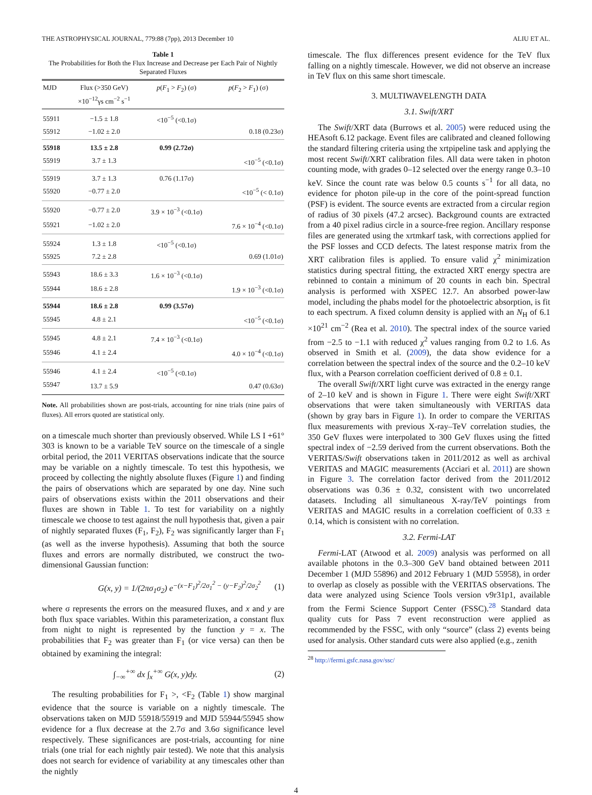THE ASTROPHYSICAL JOURNAL, 779:88 (7pp), 2013 December 10 ALIU ET AL.
Table 1
The Probabilities for Both the Flux Increase and Decrease per Each Pair of Nightly Separated Fluxes
| MJD | Flux (>350 GeV) ×10<sup>−12</sup>γs cm<sup>−2</sup> s<sup>−1</sup> | p ( F<sub>1</sub> > F<sub>2</sub>) (σ) | p ( F<sub>2</sub> > F<sub>1</sub>) (σ) |
| --- | --- | --- | --- |
| 55911 | −1.5 ± 1.8 | <10<sup>−5</sup> (<0.1σ) | |
| 55912 | −1.02 ± 2.0 | | 0.18 (0.23σ) |
| 55918 | 13.5 ± 2.8 | 0.99 (2.72σ) | |
| 55919 | 3.7 ± 1.3 | | <10<sup>−5</sup> (<0.1σ) |
| 55919 | 3.7 ± 1.3 | 0.76 (1.17σ) | |
| 55920 | −0.77 ± 2.0 | | <10<sup>−5</sup> (< 0.1σ) |
| 55920 | −0.77 ± 2.0 | 3.9 × 10<sup>−3</sup> (<0.1σ) | |
| 55921 | −1.02 ± 2.0 | | 7.6 × 10<sup>−4</sup> (<0.1σ) |
| 55924 | 1.3 ± 1.8 | <10<sup>−5</sup> (<0.1σ) | |
| 55925 | 7.2 ± 2.8 | | 0.69 (1.01σ) |
| 55943 | 18.6 ± 3.3 | 1.6 × 10<sup>−3</sup> (<0.1σ) | |
| 55944 | 18.6 ± 2.8 | | 1.9 × 10<sup>−3</sup> (<0.1σ) |
| 55944 | 18.6 ± 2.8 | 0.99 (3.57σ) | |
| 55945 | 4.8 ± 2.1 | | <10<sup>−5</sup> (<0.1σ) |
| 55945 | 4.8 ± 2.1 | 7.4 × 10<sup>−3</sup> (<0.1σ) | |
| 55946 | 4.1 ± 2.4 | | 4.0 × 10<sup>−4</sup> (<0.1σ) |
| 55946 | 4.1 ± 2.4 | <10<sup>−5</sup> (<0.1σ) | |
| 55947 | 13.7 ± 5.9 | | 0.47 (0.63σ) |
Note. All probabilities shown are post-trials, accounting for nine trials (nine pairs of fluxes). All errors quoted are statistical only.
on a timescale much shorter than previously observed. While LS I +61° 303 is known to be a variable TeV source on the timescale of a single orbital period, the 2011 VERITAS observations indicate that the source may be variable on a nightly timescale. To test this hypothesis, we proceed by collecting the nightly absolute fluxes (Figure 1) and finding the pairs of observations which are separated by one day. Nine such pairs of observations exists within the 2011 observations and their fluxes are shown in Table 1. To test for variability on a nightly timescale we choose to test against the null hypothesis that, given a pair of nightly separated fluxes (F<sub>1</sub>, F<sub>2</sub>), F<sub>2</sub> was significantly larger than F<sub>1</sub> (as well as the inverse hypothesis). Assuming that both the source fluxes and errors are normally distributed, we construct the two-dimensional Gaussian function:
G(x, y) = 1/(2πσ<sub>1</sub>σ<sub>2</sub>) e<sup>−(x−F<sub>1</sub>)<sup>2</sup>/2σ<sub>1</sub><sup>2</sup> − (y−F<sub>2</sub>)<sup>2</sup>/2σ<sub>2</sub><sup>2</sup></sup> (1)
where σ represents the errors on the measured fluxes, and x and y are both flux space variables. Within this parameterization, a constant flux from night to night is represented by the function y = x. The probabilities that F<sub>2</sub> was greater than F<sub>1</sub> (or vice versa) can then be obtained by examining the integral:
∫<sub>−∞</sub><sup>+∞</sup> dx ∫<sub>x</sub><sup>+∞</sup> G(x, y)dy. (2)
The resulting probabilities for F<sub>1</sub> >, <F<sub>2</sub> (Table 1) show marginal evidence that the source is variable on a nightly timescale. The observations taken on MJD 55918/55919 and MJD 55944/55945 show evidence for a flux decrease at the 2.7σ and 3.6σ significance level respectively. These significances are post-trials, accounting for nine trials (one trial for each nightly pair tested). We note that this analysis does not search for evidence of variability at any timescales other than the nightly
timescale. The flux differences present evidence for the TeV flux falling on a nightly timescale. However, we did not observe an increase in TeV flux on this same short timescale.
3. MULTIWAVELENGTH DATA
3.1. Swift/XRT
The Swift/XRT data (Burrows et al. 2005) were reduced using the HEAsoft 6.12 package. Event files are calibrated and cleaned following the standard filtering criteria using the xrtpipeline task and applying the most recent Swift/XRT calibration files. All data were taken in photon counting mode, with grades 0–12 selected over the energy range 0.3–10 keV. Since the count rate was below 0.5 counts s<sup>−1</sup> for all data, no evidence for photon pile-up in the core of the point-spread function (PSF) is evident. The source events are extracted from a circular region of radius of 30 pixels (47.2 arcsec). Background counts are extracted from a 40 pixel radius circle in a source-free region. Ancillary response files are generated using the xrtmkarf task, with corrections applied for the PSF losses and CCD defects. The latest response matrix from the XRT calibration files is applied. To ensure valid χ<sup>2</sup> minimization statistics during spectral fitting, the extracted XRT energy spectra are rebinned to contain a minimum of 20 counts in each bin. Spectral analysis is performed with XSPEC 12.7. An absorbed power-law model, including the phabs model for the photoelectric absorption, is fit to each spectrum. A fixed column density is applied with an N<sub>H</sub> of 6.1 ×10<sup>21</sup> cm<sup>−2</sup> (Rea et al. 2010). The spectral index of the source varied from −2.5 to −1.1 with reduced χ<sup>2</sup> values ranging from 0.2 to 1.6. As observed in Smith et al. (2009), the data show evidence for a correlation between the spectral index of the source and the 0.2–10 keV flux, with a Pearson correlation coefficient derived of 0.8 ± 0.1.
The overall Swift/XRT light curve was extracted in the energy range of 2–10 keV and is shown in Figure 1. There were eight Swift/XRT observations that were taken simultaneously with VERITAS data (shown by gray bars in Figure 1). In order to compare the VERITAS flux measurements with previous X-ray–TeV correlation studies, the 350 GeV fluxes were interpolated to 300 GeV fluxes using the fitted spectral index of −2.59 derived from the current observations. Both the VERITAS/Swift observations taken in 2011/2012 as well as archival VERITAS and MAGIC measurements (Acciari et al. 2011) are shown in Figure 3. The correlation factor derived from the 2011/2012 observations was 0.36 ± 0.32, consistent with two uncorrelated datasets. Including all simultaneous X-ray/TeV pointings from VERITAS and MAGIC results in a correlation coefficient of 0.33 ± 0.14, which is consistent with no correlation.
3.2. Fermi-LAT
Fermi-LAT (Atwood et al. 2009) analysis was performed on all available photons in the 0.3–300 GeV band obtained between 2011 December 1 (MJD 55896) and 2012 February 1 (MJD 55958), in order to overlap as closely as possible with the VERITAS observations. The data were analyzed using Science Tools version v9r31p1, available from the Fermi Science Support Center (FSSC).<sup>28</sup> Standard data quality cuts for Pass 7 event reconstruction were applied as recommended by the FSSC, with only “source” (class 2) events being used for analysis. Other standard cuts were also applied (e.g., zenith
<sup>28</sup> http://fermi.gsfc.nasa.gov/ssc/
4